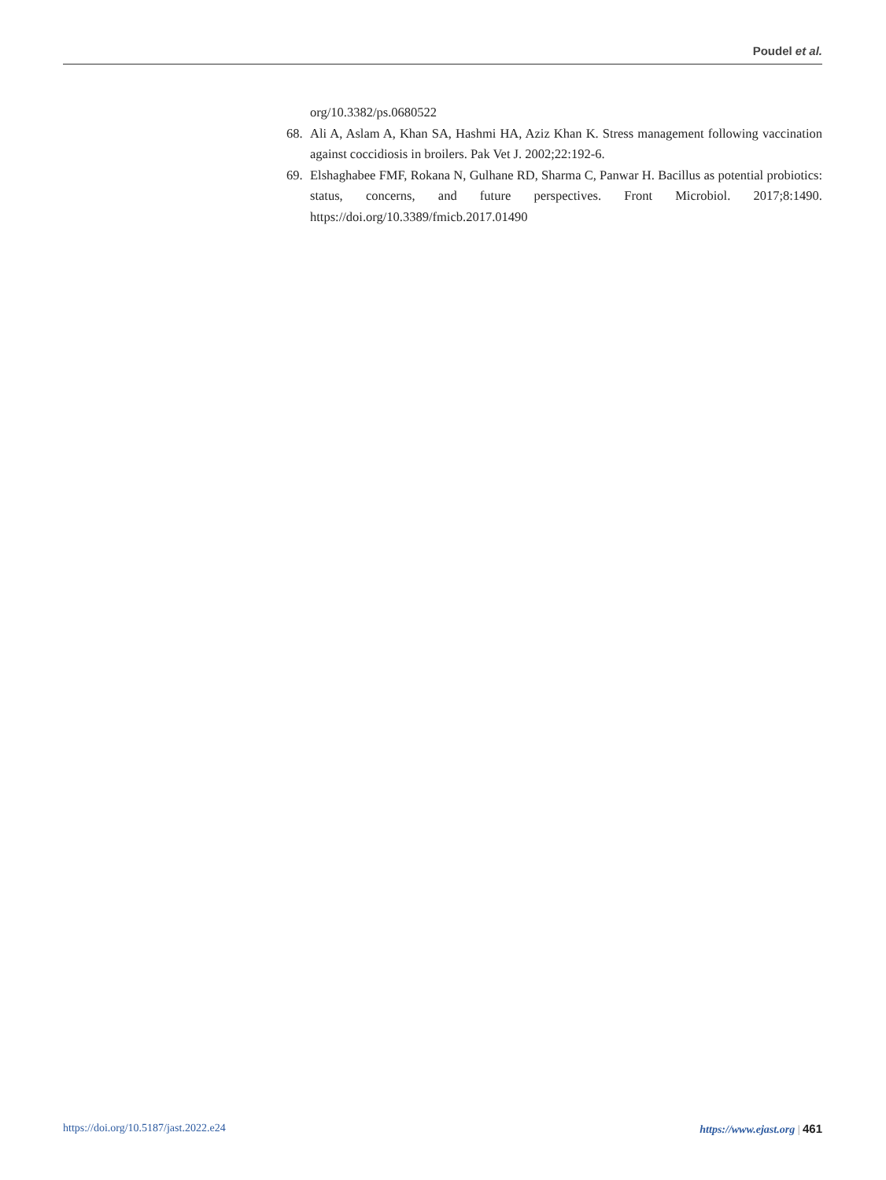Poudel et al.
org/10.3382/ps.0680522
68. Ali A, Aslam A, Khan SA, Hashmi HA, Aziz Khan K. Stress management following vaccination against coccidiosis in broilers. Pak Vet J. 2002;22:192-6.
69. Elshaghabee FMF, Rokana N, Gulhane RD, Sharma C, Panwar H. Bacillus as potential probiotics: status, concerns, and future perspectives. Front Microbiol. 2017;8:1490. https://doi.org/10.3389/fmicb.2017.01490
https://doi.org/10.5187/jast.2022.e24 https://www.ejast.org | 461